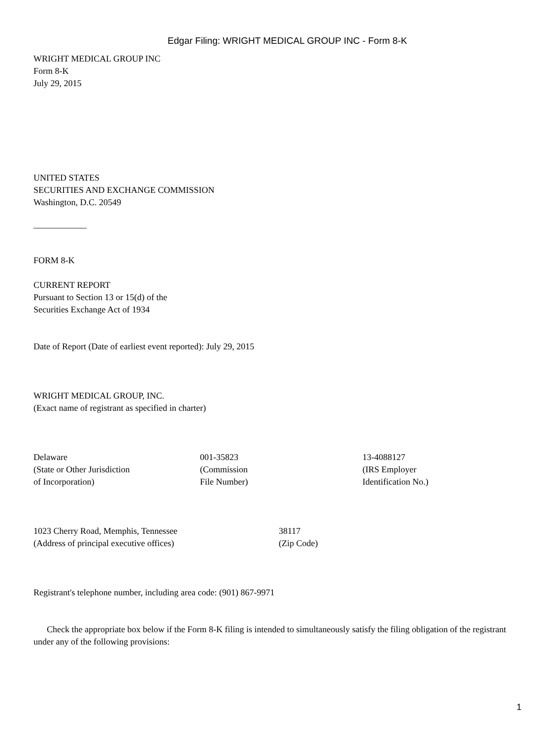Edgar Filing: WRIGHT MEDICAL GROUP INC - Form 8-K
WRIGHT MEDICAL GROUP INC
Form 8-K
July 29, 2015
UNITED STATES
SECURITIES AND EXCHANGE COMMISSION
Washington, D.C. 20549
____________
FORM 8-K
CURRENT REPORT
Pursuant to Section 13 or 15(d) of the
Securities Exchange Act of 1934
Date of Report (Date of earliest event reported): July 29, 2015
WRIGHT MEDICAL GROUP, INC.
(Exact name of registrant as specified in charter)
Delaware
(State or Other Jurisdiction
of Incorporation)
001-35823
(Commission
File Number)
13-4088127
(IRS Employer
Identification No.)
1023 Cherry Road, Memphis, Tennessee
(Address of principal executive offices)
38117
(Zip Code)
Registrant's telephone number, including area code: (901) 867-9971
Check the appropriate box below if the Form 8-K filing is intended to simultaneously satisfy the filing obligation of the registrant under any of the following provisions:
1